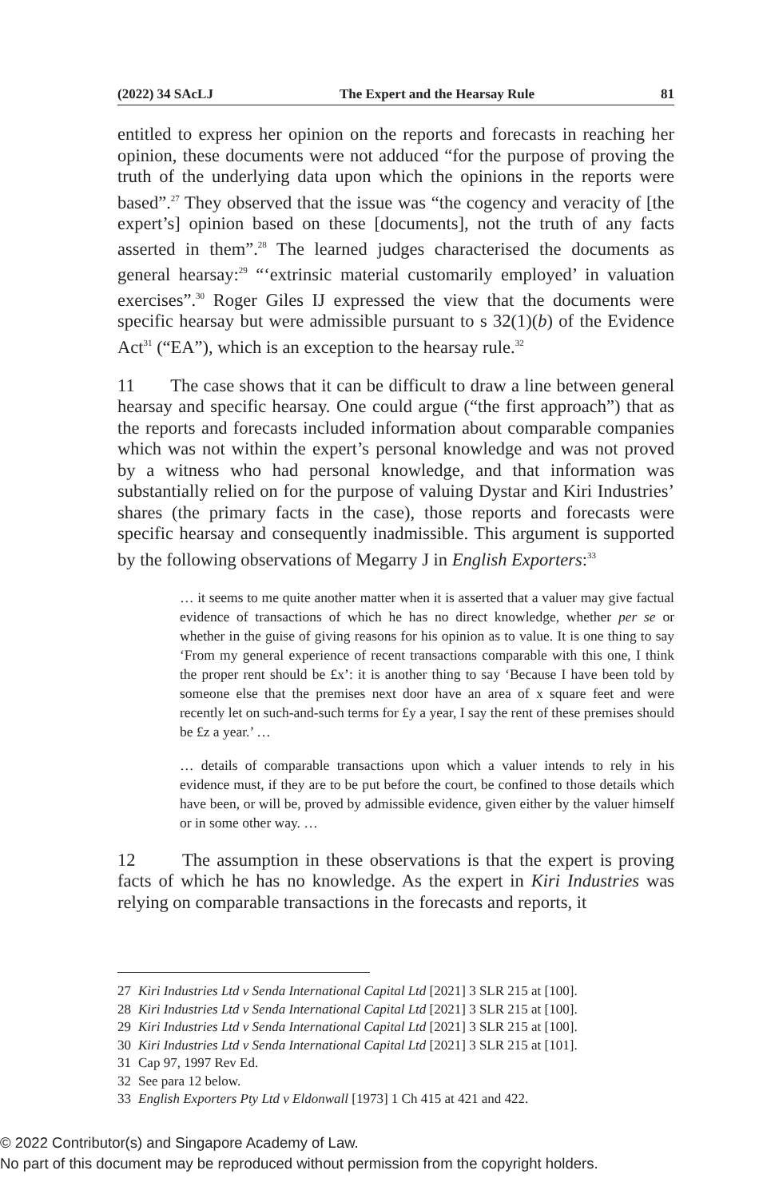(2022) 34 SAcLJ The Expert and the Hearsay Rule 81
entitled to express her opinion on the reports and forecasts in reaching her opinion, these documents were not adduced “for the purpose of proving the truth of the underlying data upon which the opinions in the reports were based”.<sup>27</sup> They observed that the issue was “the cogency and veracity of [the expert’s] opinion based on these [documents], not the truth of any facts asserted in them”.<sup>28</sup> The learned judges characterised the documents as general hearsay:<sup>29</sup> “‘extrinsic material customarily employed’ in valuation exercises”.<sup>30</sup> Roger Giles IJ expressed the view that the documents were specific hearsay but were admissible pursuant to s 32(1)(b) of the Evidence Act<sup>31</sup> (“EA”), which is an exception to the hearsay rule.<sup>32</sup>
11 The case shows that it can be difficult to draw a line between general hearsay and specific hearsay. One could argue (“the first approach”) that as the reports and forecasts included information about comparable companies which was not within the expert’s personal knowledge and was not proved by a witness who had personal knowledge, and that information was substantially relied on for the purpose of valuing Dystar and Kiri Industries’ shares (the primary facts in the case), those reports and forecasts were specific hearsay and consequently inadmissible. This argument is supported by the following observations of Megarry J in English Exporters:<sup>33</sup>
… it seems to me quite another matter when it is asserted that a valuer may give factual evidence of transactions of which he has no direct knowledge, whether per se or whether in the guise of giving reasons for his opinion as to value. It is one thing to say ‘From my general experience of recent transactions comparable with this one, I think the proper rent should be £x’: it is another thing to say ‘Because I have been told by someone else that the premises next door have an area of x square feet and were recently let on such-and-such terms for £y a year, I say the rent of these premises should be £z a year.’ …
… details of comparable transactions upon which a valuer intends to rely in his evidence must, if they are to be put before the court, be confined to those details which have been, or will be, proved by admissible evidence, given either by the valuer himself or in some other way. …
12 The assumption in these observations is that the expert is proving facts of which he has no knowledge. As the expert in Kiri Industries was relying on comparable transactions in the forecasts and reports, it
27 Kiri Industries Ltd v Senda International Capital Ltd [2021] 3 SLR 215 at [100].
28 Kiri Industries Ltd v Senda International Capital Ltd [2021] 3 SLR 215 at [100].
29 Kiri Industries Ltd v Senda International Capital Ltd [2021] 3 SLR 215 at [100].
30 Kiri Industries Ltd v Senda International Capital Ltd [2021] 3 SLR 215 at [101].
31 Cap 97, 1997 Rev Ed.
32 See para 12 below.
33 English Exporters Pty Ltd v Eldonwall [1973] 1 Ch 415 at 421 and 422.
© 2022 Contributor(s) and Singapore Academy of Law.
No part of this document may be reproduced without permission from the copyright holders.